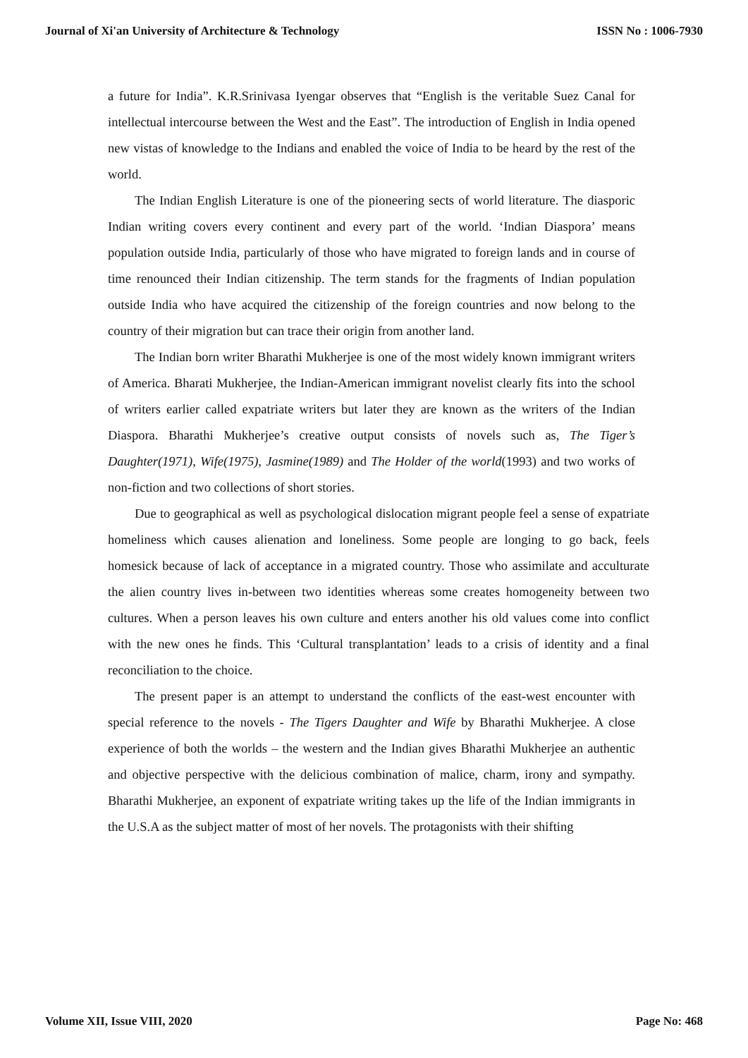Journal of Xi'an University of Architecture & Technology ISSN No : 1006-7930
a future for India”. K.R.Srinivasa Iyengar observes that “English is the veritable Suez Canal for intellectual intercourse between the West and the East”. The introduction of English in India opened new vistas of knowledge to the Indians and enabled the voice of India to be heard by the rest of the world.
The Indian English Literature is one of the pioneering sects of world literature. The diasporic Indian writing covers every continent and every part of the world. ‘Indian Diaspora’ means population outside India, particularly of those who have migrated to foreign lands and in course of time renounced their Indian citizenship. The term stands for the fragments of Indian population outside India who have acquired the citizenship of the foreign countries and now belong to the country of their migration but can trace their origin from another land.
The Indian born writer Bharathi Mukherjee is one of the most widely known immigrant writers of America. Bharati Mukherjee, the Indian-American immigrant novelist clearly fits into the school of writers earlier called expatriate writers but later they are known as the writers of the Indian Diaspora. Bharathi Mukherjee’s creative output consists of novels such as, The Tiger’s Daughter(1971), Wife(1975), Jasmine(1989) and The Holder of the world(1993) and two works of non-fiction and two collections of short stories.
Due to geographical as well as psychological dislocation migrant people feel a sense of expatriate homeliness which causes alienation and loneliness. Some people are longing to go back, feels homesick because of lack of acceptance in a migrated country. Those who assimilate and acculturate the alien country lives in-between two identities whereas some creates homogeneity between two cultures. When a person leaves his own culture and enters another his old values come into conflict with the new ones he finds. This ‘Cultural transplantation’ leads to a crisis of identity and a final reconciliation to the choice.
The present paper is an attempt to understand the conflicts of the east-west encounter with special reference to the novels - The Tigers Daughter and Wife by Bharathi Mukherjee. A close experience of both the worlds – the western and the Indian gives Bharathi Mukherjee an authentic and objective perspective with the delicious combination of malice, charm, irony and sympathy. Bharathi Mukherjee, an exponent of expatriate writing takes up the life of the Indian immigrants in the U.S.A as the subject matter of most of her novels. The protagonists with their shifting
Volume XII, Issue VIII, 2020 Page No: 468